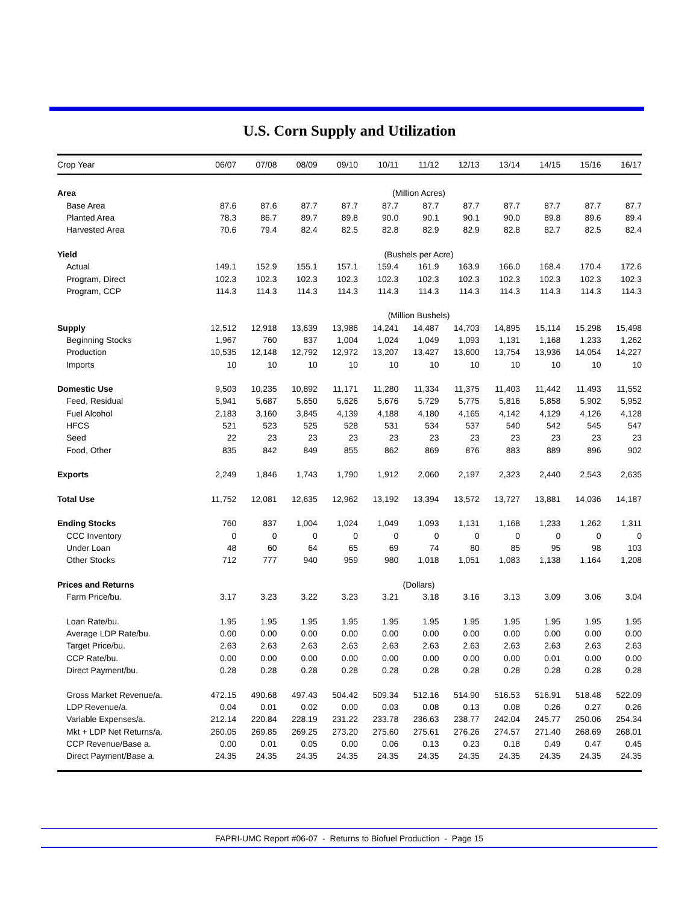U.S. Corn Supply and Utilization
| Crop Year | 06/07 | 07/08 | 08/09 | 09/10 | 10/11 | 11/12 | 12/13 | 13/14 | 14/15 | 15/16 | 16/17 |
| --- | --- | --- | --- | --- | --- | --- | --- | --- | --- | --- | --- |
| Area | (Million Acres) | | | | | | | | | | |
| Base Area | 87.6 | 87.6 | 87.7 | 87.7 | 87.7 | 87.7 | 87.7 | 87.7 | 87.7 | 87.7 | 87.7 |
| Planted Area | 78.3 | 86.7 | 89.7 | 89.8 | 90.0 | 90.1 | 90.1 | 90.0 | 89.8 | 89.6 | 89.4 |
| Harvested Area | 70.6 | 79.4 | 82.4 | 82.5 | 82.8 | 82.9 | 82.9 | 82.8 | 82.7 | 82.5 | 82.4 |
| Yield | (Bushels per Acre) | | | | | | | | | | |
| Actual | 149.1 | 152.9 | 155.1 | 157.1 | 159.4 | 161.9 | 163.9 | 166.0 | 168.4 | 170.4 | 172.6 |
| Program, Direct | 102.3 | 102.3 | 102.3 | 102.3 | 102.3 | 102.3 | 102.3 | 102.3 | 102.3 | 102.3 | 102.3 |
| Program, CCP | 114.3 | 114.3 | 114.3 | 114.3 | 114.3 | 114.3 | 114.3 | 114.3 | 114.3 | 114.3 | 114.3 |
| | (Million Bushels) | | | | | | | | | | |
| Supply | 12,512 | 12,918 | 13,639 | 13,986 | 14,241 | 14,487 | 14,703 | 14,895 | 15,114 | 15,298 | 15,498 |
| Beginning Stocks | 1,967 | 760 | 837 | 1,004 | 1,024 | 1,049 | 1,093 | 1,131 | 1,168 | 1,233 | 1,262 |
| Production | 10,535 | 12,148 | 12,792 | 12,972 | 13,207 | 13,427 | 13,600 | 13,754 | 13,936 | 14,054 | 14,227 |
| Imports | 10 | 10 | 10 | 10 | 10 | 10 | 10 | 10 | 10 | 10 | 10 |
| Domestic Use | 9,503 | 10,235 | 10,892 | 11,171 | 11,280 | 11,334 | 11,375 | 11,403 | 11,442 | 11,493 | 11,552 |
| Feed, Residual | 5,941 | 5,687 | 5,650 | 5,626 | 5,676 | 5,729 | 5,775 | 5,816 | 5,858 | 5,902 | 5,952 |
| Fuel Alcohol | 2,183 | 3,160 | 3,845 | 4,139 | 4,188 | 4,180 | 4,165 | 4,142 | 4,129 | 4,126 | 4,128 |
| HFCS | 521 | 523 | 525 | 528 | 531 | 534 | 537 | 540 | 542 | 545 | 547 |
| Seed | 22 | 23 | 23 | 23 | 23 | 23 | 23 | 23 | 23 | 23 | 23 |
| Food, Other | 835 | 842 | 849 | 855 | 862 | 869 | 876 | 883 | 889 | 896 | 902 |
| Exports | 2,249 | 1,846 | 1,743 | 1,790 | 1,912 | 2,060 | 2,197 | 2,323 | 2,440 | 2,543 | 2,635 |
| Total Use | 11,752 | 12,081 | 12,635 | 12,962 | 13,192 | 13,394 | 13,572 | 13,727 | 13,881 | 14,036 | 14,187 |
| Ending Stocks | 760 | 837 | 1,004 | 1,024 | 1,049 | 1,093 | 1,131 | 1,168 | 1,233 | 1,262 | 1,311 |
| CCC Inventory | 0 | 0 | 0 | 0 | 0 | 0 | 0 | 0 | 0 | 0 | 0 |
| Under Loan | 48 | 60 | 64 | 65 | 69 | 74 | 80 | 85 | 95 | 98 | 103 |
| Other Stocks | 712 | 777 | 940 | 959 | 980 | 1,018 | 1,051 | 1,083 | 1,138 | 1,164 | 1,208 |
| Prices and Returns | (Dollars) | | | | | | | | | | |
| Farm Price/bu. | 3.17 | 3.23 | 3.22 | 3.23 | 3.21 | 3.18 | 3.16 | 3.13 | 3.09 | 3.06 | 3.04 |
| Loan Rate/bu. | 1.95 | 1.95 | 1.95 | 1.95 | 1.95 | 1.95 | 1.95 | 1.95 | 1.95 | 1.95 | 1.95 |
| Average LDP Rate/bu. | 0.00 | 0.00 | 0.00 | 0.00 | 0.00 | 0.00 | 0.00 | 0.00 | 0.00 | 0.00 | 0.00 |
| Target Price/bu. | 2.63 | 2.63 | 2.63 | 2.63 | 2.63 | 2.63 | 2.63 | 2.63 | 2.63 | 2.63 | 2.63 |
| CCP Rate/bu. | 0.00 | 0.00 | 0.00 | 0.00 | 0.00 | 0.00 | 0.00 | 0.00 | 0.01 | 0.00 | 0.00 |
| Direct Payment/bu. | 0.28 | 0.28 | 0.28 | 0.28 | 0.28 | 0.28 | 0.28 | 0.28 | 0.28 | 0.28 | 0.28 |
| Gross Market Revenue/a. | 472.15 | 490.68 | 497.43 | 504.42 | 509.34 | 512.16 | 514.90 | 516.53 | 516.91 | 518.48 | 522.09 |
| LDP Revenue/a. | 0.04 | 0.01 | 0.02 | 0.00 | 0.03 | 0.08 | 0.13 | 0.08 | 0.26 | 0.27 | 0.26 |
| Variable Expenses/a. | 212.14 | 220.84 | 228.19 | 231.22 | 233.78 | 236.63 | 238.77 | 242.04 | 245.77 | 250.06 | 254.34 |
| Mkt + LDP Net Returns/a. | 260.05 | 269.85 | 269.25 | 273.20 | 275.60 | 275.61 | 276.26 | 274.57 | 271.40 | 268.69 | 268.01 |
| CCP Revenue/Base a. | 0.00 | 0.01 | 0.05 | 0.00 | 0.06 | 0.13 | 0.23 | 0.18 | 0.49 | 0.47 | 0.45 |
| Direct Payment/Base a. | 24.35 | 24.35 | 24.35 | 24.35 | 24.35 | 24.35 | 24.35 | 24.35 | 24.35 | 24.35 | 24.35 |
FAPRI-UMC Report #06-07 - Returns to Biofuel Production - Page 15